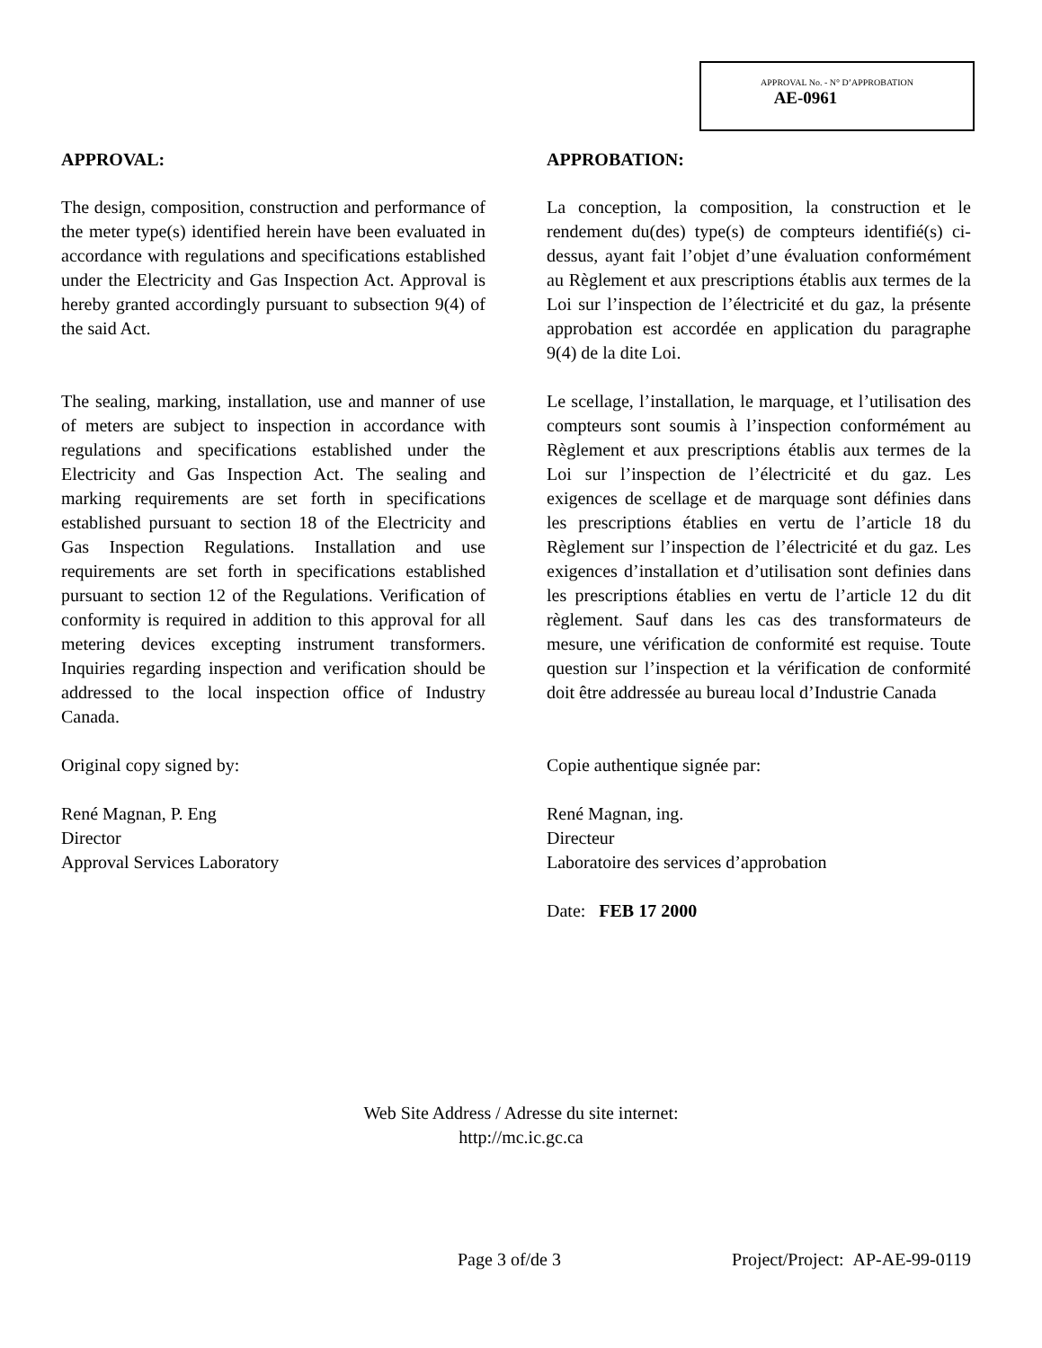APPROVAL No. - N° D’APPROBATION
AE-0961
APPROVAL:
The design, composition, construction and performance of the meter type(s) identified herein have been evaluated in accordance with regulations and specifications established under the Electricity and Gas Inspection Act. Approval is hereby granted accordingly pursuant to subsection 9(4) of the said Act.
The sealing, marking, installation, use and manner of use of meters are subject to inspection in accordance with regulations and specifications established under the Electricity and Gas Inspection Act. The sealing and marking requirements are set forth in specifications established pursuant to section 18 of the Electricity and Gas Inspection Regulations. Installation and use requirements are set forth in specifications established pursuant to section 12 of the Regulations. Verification of conformity is required in addition to this approval for all metering devices excepting instrument transformers. Inquiries regarding inspection and verification should be addressed to the local inspection office of Industry Canada.
Original copy signed by:
René Magnan, P. Eng
Director
Approval Services Laboratory
APPROBATION:
La conception, la composition, la construction et le rendement du(des) type(s) de compteurs identifié(s) ci-dessus, ayant fait l’objet d’une évaluation conformément au Règlement et aux prescriptions établis aux termes de la Loi sur l’inspection de l’électricité et du gaz, la présente approbation est accordée en application du paragraphe 9(4) de la dite Loi.
Le scellage, l’installation, le marquage, et l’utilisation des compteurs sont soumis à l’inspection conformément au Règlement et aux prescriptions établis aux termes de la Loi sur l’inspection de l’électricité et du gaz. Les exigences de scellage et de marquage sont définies dans les prescriptions établies en vertu de l’article 18 du Règlement sur l’inspection de l’électricité et du gaz. Les exigences d’installation et d’utilisation sont definies dans les prescriptions établies en vertu de l’article 12 du dit règlement. Sauf dans les cas des transformateurs de mesure, une vérification de conformité est requise. Toute question sur l’inspection et la vérification de conformité doit être addressée au bureau local d’Industrie Canada
Copie authentique signée par:
René Magnan, ing.
Directeur
Laboratoire des services d’approbation
Date: FEB 17 2000
Web Site Address / Adresse du site internet:
http://mc.ic.gc.ca
Page 3 of/de 3 Project/Project: AP-AE-99-0119